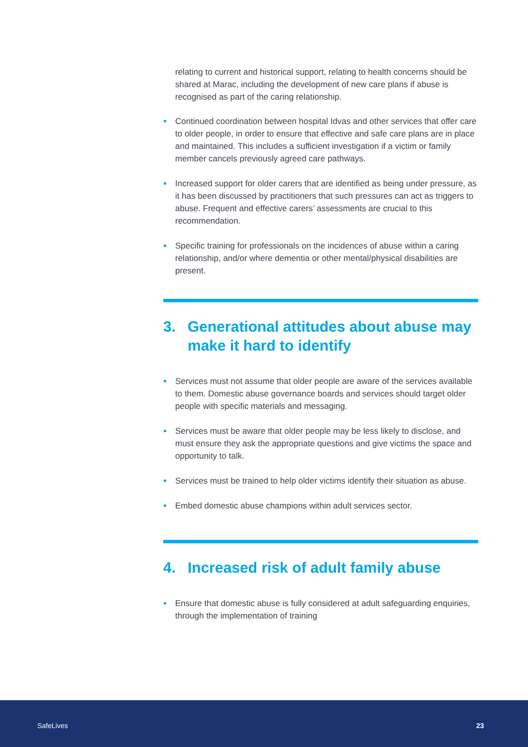relating to current and historical support, relating to health concerns should be shared at Marac, including the development of new care plans if abuse is recognised as part of the caring relationship.
• Continued coordination between hospital Idvas and other services that offer care to older people, in order to ensure that effective and safe care plans are in place and maintained. This includes a sufficient investigation if a victim or family member cancels previously agreed care pathways.
• Increased support for older carers that are identified as being under pressure, as it has been discussed by practitioners that such pressures can act as triggers to abuse. Frequent and effective carers’ assessments are crucial to this recommendation.
• Specific training for professionals on the incidences of abuse within a caring relationship, and/or where dementia or other mental/physical disabilities are present.
3. Generational attitudes about abuse may make it hard to identify
• Services must not assume that older people are aware of the services available to them. Domestic abuse governance boards and services should target older people with specific materials and messaging.
• Services must be aware that older people may be less likely to disclose, and must ensure they ask the appropriate questions and give victims the space and opportunity to talk.
• Services must be trained to help older victims identify their situation as abuse.
• Embed domestic abuse champions within adult services sector.
4. Increased risk of adult family abuse
• Ensure that domestic abuse is fully considered at adult safeguarding enquiries, through the implementation of training
SafeLives 23